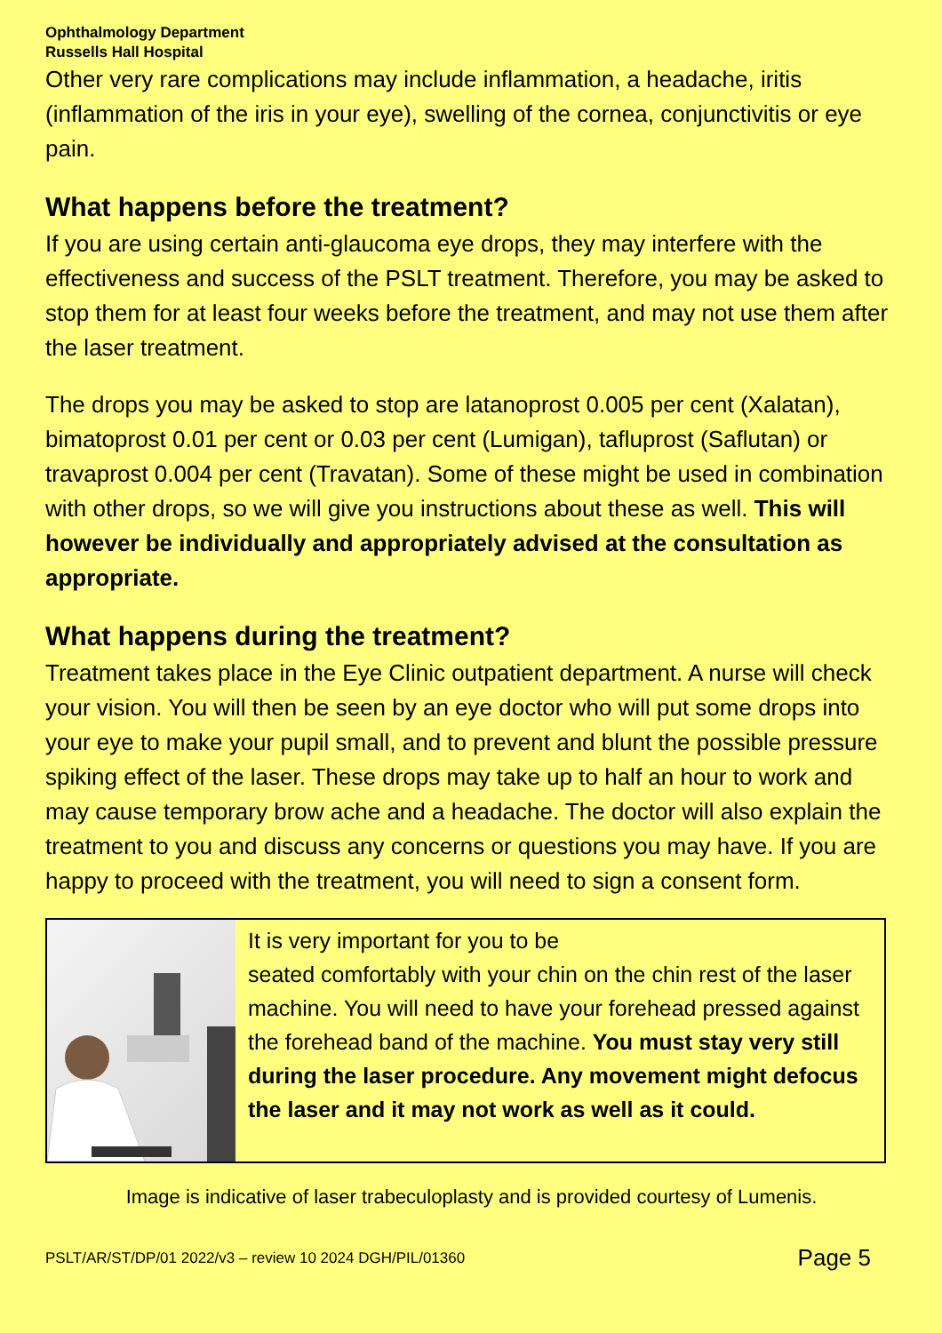Ophthalmology Department
Russells Hall Hospital
Other very rare complications may include inflammation, a headache, iritis (inflammation of the iris in your eye), swelling of the cornea, conjunctivitis or eye pain.
What happens before the treatment?
If you are using certain anti-glaucoma eye drops, they may interfere with the effectiveness and success of the PSLT treatment. Therefore, you may be asked to stop them for at least four weeks before the treatment, and may not use them after the laser treatment.
The drops you may be asked to stop are latanoprost 0.005 per cent (Xalatan), bimatoprost 0.01 per cent or 0.03 per cent (Lumigan), tafluprost (Saflutan) or travaprost 0.004 per cent (Travatan). Some of these might be used in combination with other drops, so we will give you instructions about these as well. This will however be individually and appropriately advised at the consultation as appropriate.
What happens during the treatment?
Treatment takes place in the Eye Clinic outpatient department. A nurse will check your vision. You will then be seen by an eye doctor who will put some drops into your eye to make your pupil small, and to prevent and blunt the possible pressure spiking effect of the laser. These drops may take up to half an hour to work and may cause temporary brow ache and a headache. The doctor will also explain the treatment to you and discuss any concerns or questions you may have. If you are happy to proceed with the treatment, you will need to sign a consent form.
It is very important for you to be
seated comfortably with your chin on the chin rest of the laser machine. You will need to have your forehead pressed against the forehead band of the machine. You must stay very still during the laser procedure. Any movement might defocus the laser and it may not work as well as it could.
Image is indicative of laser trabeculoplasty and is provided courtesy of Lumenis.
PSLT/AR/ST/DP/01 2022/v3 – review 10 2024 DGH/PIL/01360 Page 5